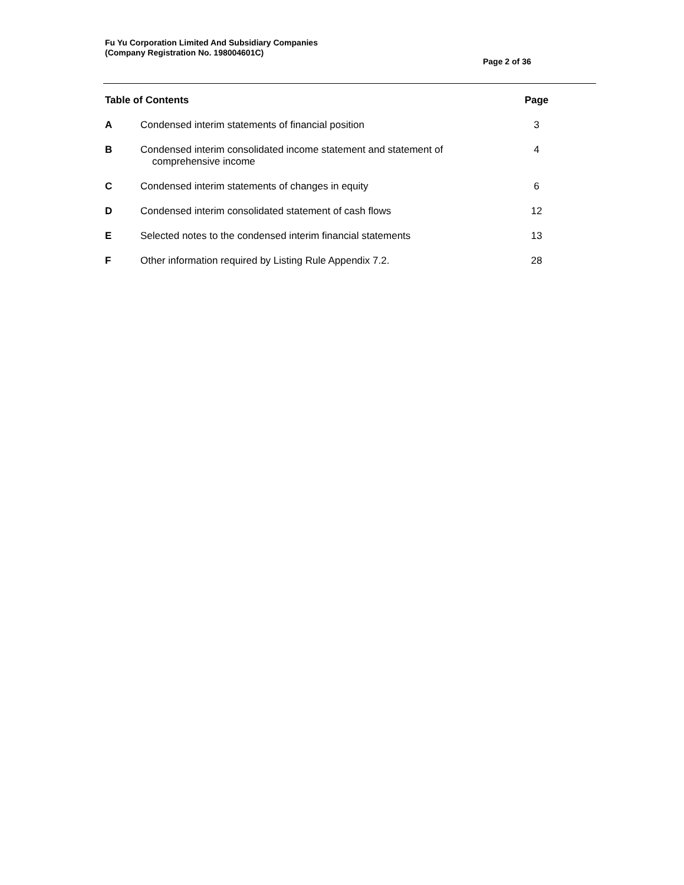Fu Yu Corporation Limited And Subsidiary Companies
(Company Registration No. 198004601C)
Page 2 of 36
| Table of Contents | | Page |
| --- | --- | --- |
| A | Condensed interim statements of financial position | 3 |
| B | Condensed interim consolidated income statement and statement of comprehensive income | 4 |
| C | Condensed interim statements of changes in equity | 6 |
| D | Condensed interim consolidated statement of cash flows | 12 |
| E | Selected notes to the condensed interim financial statements | 13 |
| F | Other information required by Listing Rule Appendix 7.2. | 28 |